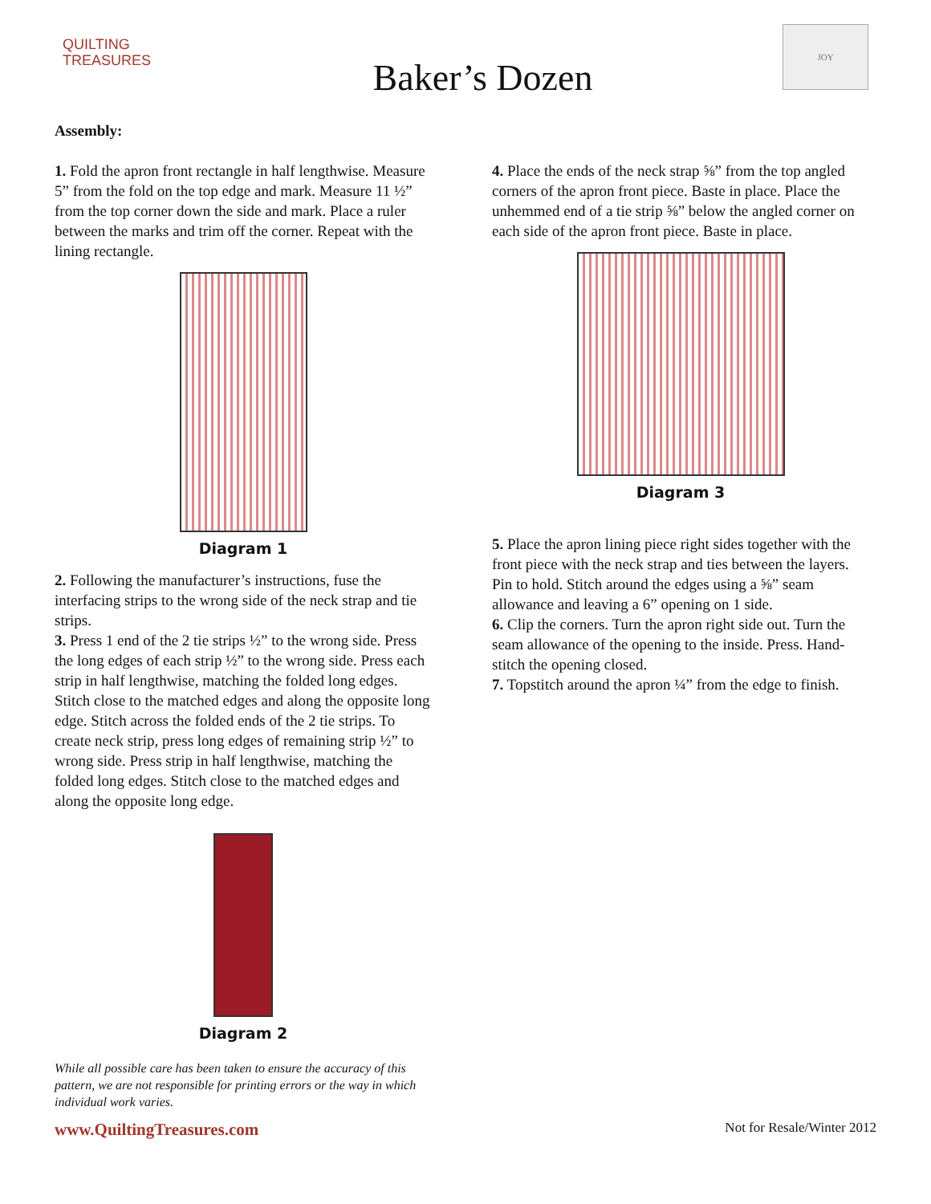QUILTING
TREASURES
Baker’s Dozen
JOY
Assembly:
1. Fold the apron front rectangle in half lengthwise. Measure 5” from the fold on the top edge and mark. Measure 11 ½” from the top corner down the side and mark. Place a ruler between the marks and trim off the corner. Repeat with the lining rectangle.
Diagram 1
2. Following the manufacturer’s instructions, fuse the interfacing strips to the wrong side of the neck strap and tie strips.
3. Press 1 end of the 2 tie strips ½” to the wrong side. Press the long edges of each strip ½” to the wrong side. Press each strip in half lengthwise, matching the folded long edges. Stitch close to the matched edges and along the opposite long edge. Stitch across the folded ends of the 2 tie strips. To create neck strip, press long edges of remaining strip ½” to wrong side. Press strip in half lengthwise, matching the folded long edges. Stitch close to the matched edges and along the opposite long edge.
Diagram 2
While all possible care has been taken to ensure the accuracy of this pattern, we are not responsible for printing errors or the way in which individual work varies.
4. Place the ends of the neck strap ⅝” from the top angled corners of the apron front piece. Baste in place. Place the unhemmed end of a tie strip ⅝” below the angled corner on each side of the apron front piece. Baste in place.
Diagram 3
5. Place the apron lining piece right sides together with the front piece with the neck strap and ties between the layers. Pin to hold. Stitch around the edges using a ⅝” seam allowance and leaving a 6” opening on 1 side.
6. Clip the corners. Turn the apron right side out. Turn the seam allowance of the opening to the inside. Press. Hand-stitch the opening closed.
7. Topstitch around the apron ¼” from the edge to finish.
www.QuiltingTreasures.com Not for Resale/Winter 2012